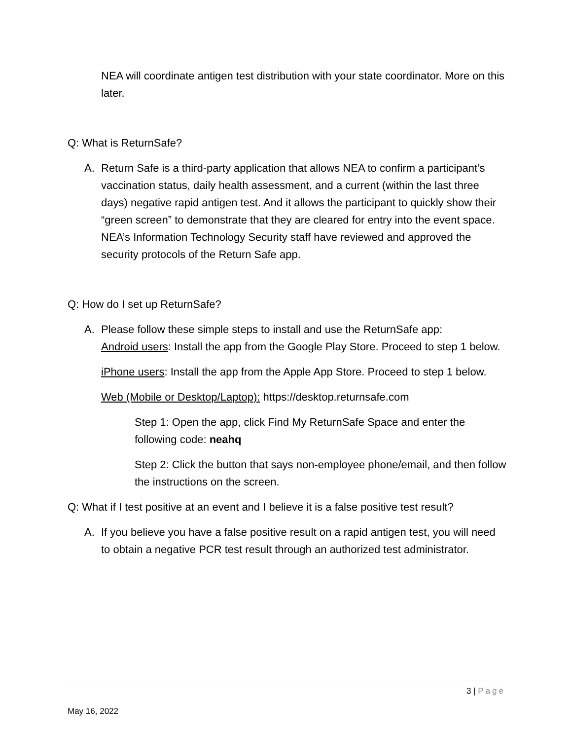NEA will coordinate antigen test distribution with your state coordinator. More on this later.
Q: What is ReturnSafe?
A. Return Safe is a third-party application that allows NEA to confirm a participant’s vaccination status, daily health assessment, and a current (within the last three days) negative rapid antigen test. And it allows the participant to quickly show their “green screen” to demonstrate that they are cleared for entry into the event space. NEA’s Information Technology Security staff have reviewed and approved the security protocols of the Return Safe app.
Q: How do I set up ReturnSafe?
A. Please follow these simple steps to install and use the ReturnSafe app:
Android users: Install the app from the Google Play Store. Proceed to step 1 below.
iPhone users: Install the app from the Apple App Store. Proceed to step 1 below.
Web (Mobile or Desktop/Laptop): https://desktop.returnsafe.com
Step 1: Open the app, click Find My ReturnSafe Space and enter the following code: neahq
Step 2: Click the button that says non-employee phone/email, and then follow the instructions on the screen.
Q: What if I test positive at an event and I believe it is a false positive test result?
A. If you believe you have a false positive result on a rapid antigen test, you will need to obtain a negative PCR test result through an authorized test administrator.
3 | Page
May 16, 2022